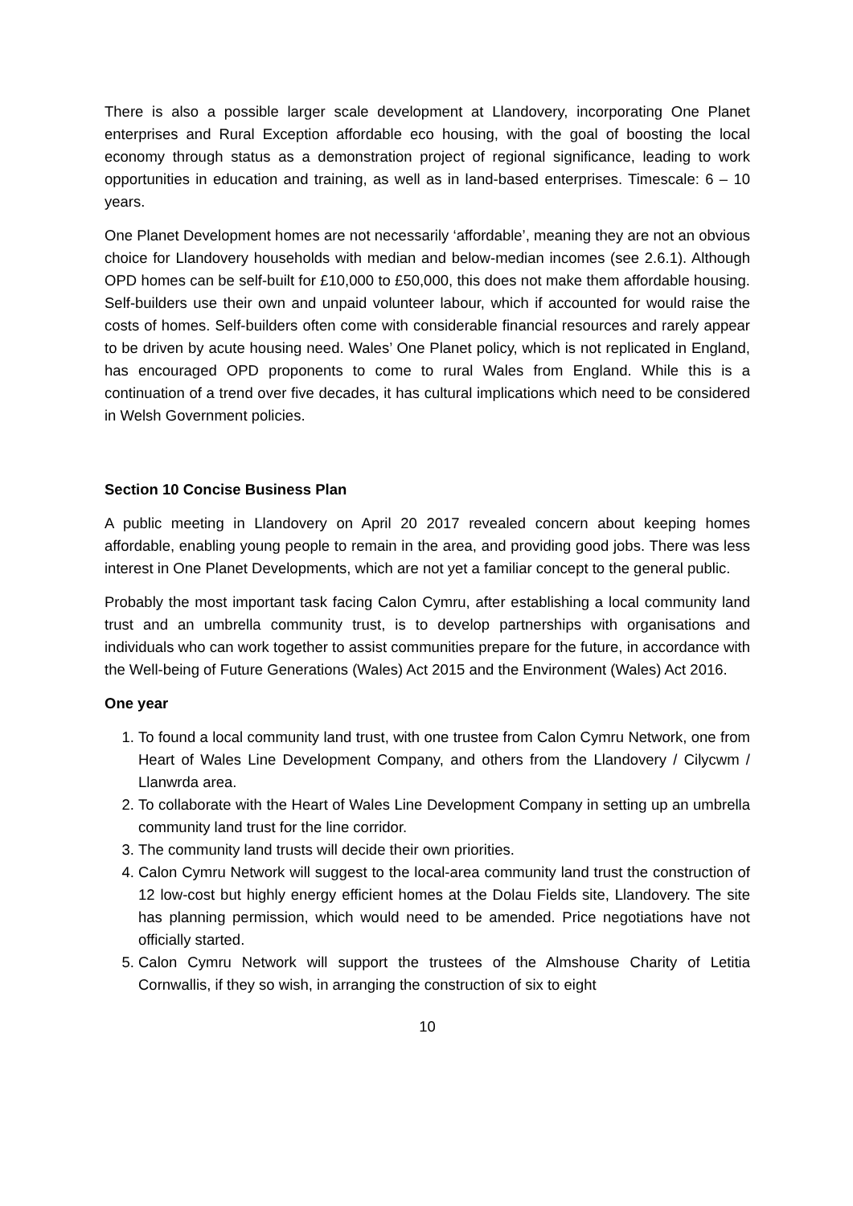There is also a possible larger scale development at Llandovery, incorporating One Planet enterprises and Rural Exception affordable eco housing, with the goal of boosting the local economy through status as a demonstration project of regional significance, leading to work opportunities in education and training, as well as in land-based enterprises. Timescale: 6 – 10 years.
One Planet Development homes are not necessarily ‘affordable’, meaning they are not an obvious choice for Llandovery households with median and below-median incomes (see 2.6.1). Although OPD homes can be self-built for £10,000 to £50,000, this does not make them affordable housing. Self-builders use their own and unpaid volunteer labour, which if accounted for would raise the costs of homes. Self-builders often come with considerable financial resources and rarely appear to be driven by acute housing need. Wales’ One Planet policy, which is not replicated in England, has encouraged OPD proponents to come to rural Wales from England. While this is a continuation of a trend over five decades, it has cultural implications which need to be considered in Welsh Government policies.
Section 10 Concise Business Plan
A public meeting in Llandovery on April 20 2017 revealed concern about keeping homes affordable, enabling young people to remain in the area, and providing good jobs. There was less interest in One Planet Developments, which are not yet a familiar concept to the general public.
Probably the most important task facing Calon Cymru, after establishing a local community land trust and an umbrella community trust, is to develop partnerships with organisations and individuals who can work together to assist communities prepare for the future, in accordance with the Well-being of Future Generations (Wales) Act 2015 and the Environment (Wales) Act 2016.
One year
1. To found a local community land trust, with one trustee from Calon Cymru Network, one from Heart of Wales Line Development Company, and others from the Llandovery / Cilycwm / Llanwrda area.
2. To collaborate with the Heart of Wales Line Development Company in setting up an umbrella community land trust for the line corridor.
3. The community land trusts will decide their own priorities.
4. Calon Cymru Network will suggest to the local-area community land trust the construction of 12 low-cost but highly energy efficient homes at the Dolau Fields site, Llandovery. The site has planning permission, which would need to be amended. Price negotiations have not officially started.
5. Calon Cymru Network will support the trustees of the Almshouse Charity of Letitia Cornwallis, if they so wish, in arranging the construction of six to eight
10